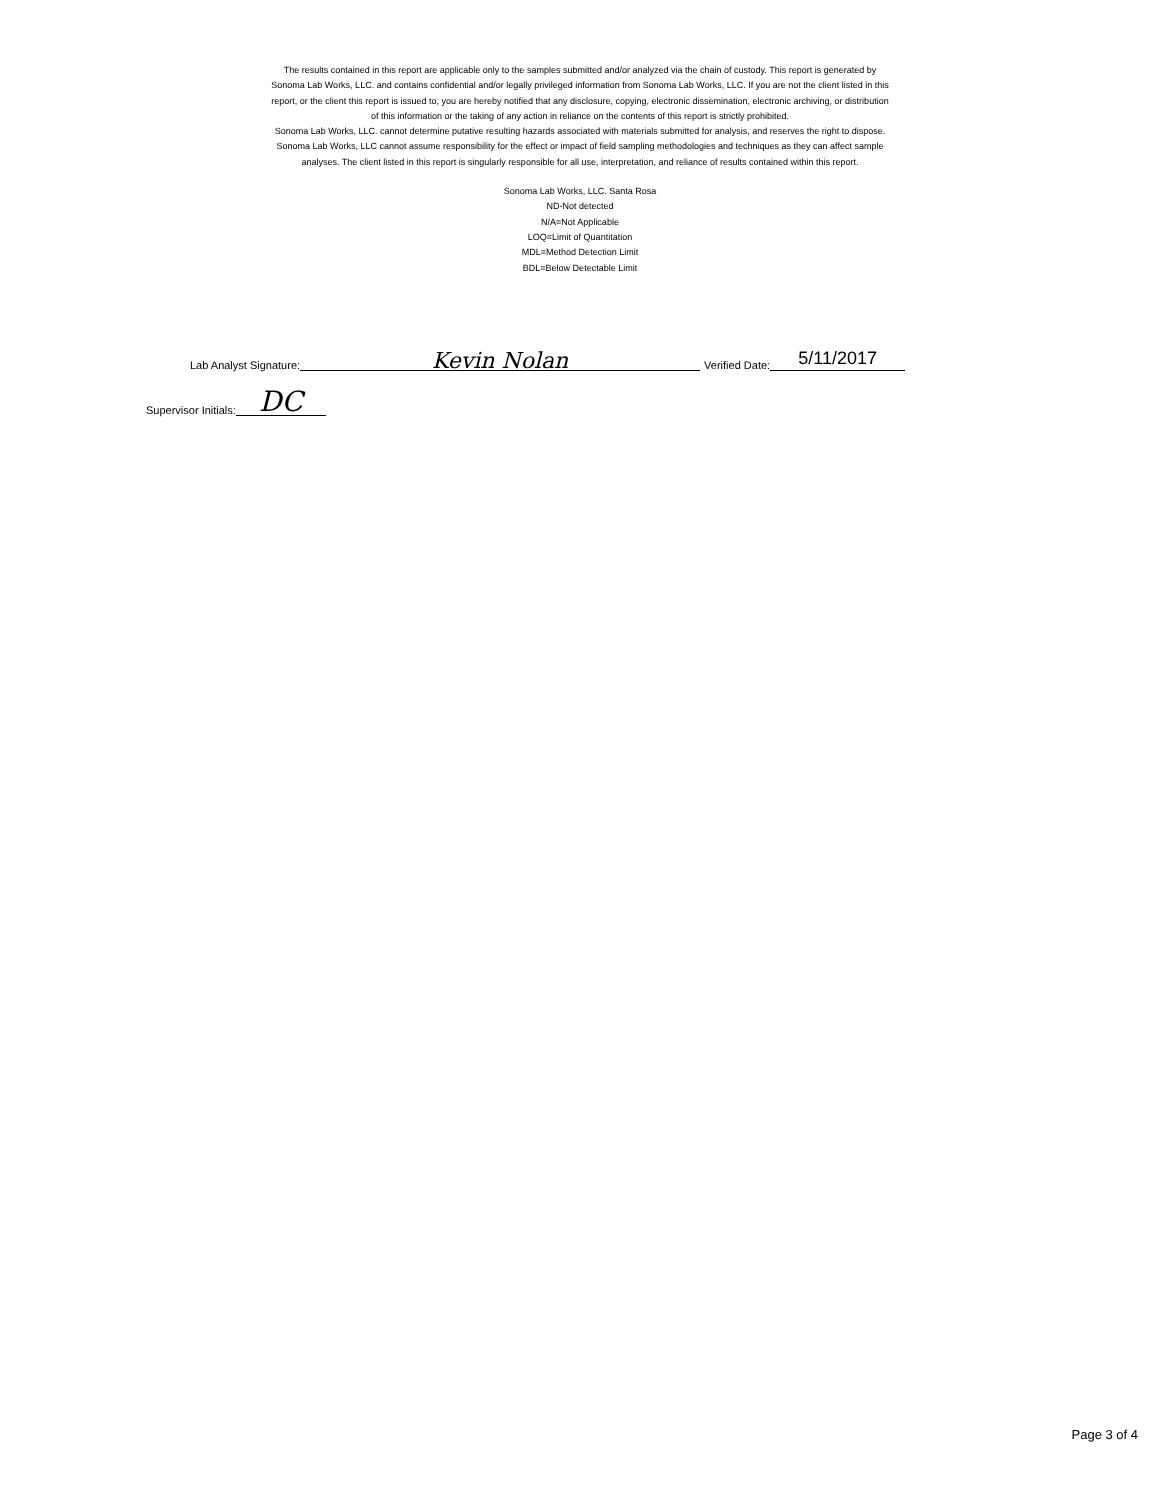The results contained in this report are applicable only to the samples submitted and/or analyzed via the chain of custody. This report is generated by Sonoma Lab Works, LLC. and contains confidential and/or legally privileged information from Sonoma Lab Works, LLC. If you are not the client listed in this report, or the client this report is issued to, you are hereby notified that any disclosure, copying, electronic dissemination, electronic archiving, or distribution of this information or the taking of any action in reliance on the contents of this report is strictly prohibited.
Sonoma Lab Works, LLC. cannot determine putative resulting hazards associated with materials submitted for analysis, and reserves the right to dispose. Sonoma Lab Works, LLC cannot assume responsibility for the effect or impact of field sampling methodologies and techniques as they can affect sample analyses. The client listed in this report is singularly responsible for all use, interpretation, and reliance of results contained within this report.
Sonoma Lab Works, LLC. Santa Rosa
ND-Not detected
N/A=Not Applicable
LOQ=Limit of Quantitation
MDL=Method Detection Limit
BDL=Below Detectable Limit
Lab Analyst Signature: Kevin Nolan Verified Date: 5/11/2017
Supervisor Initials: DC
Page 3 of 4